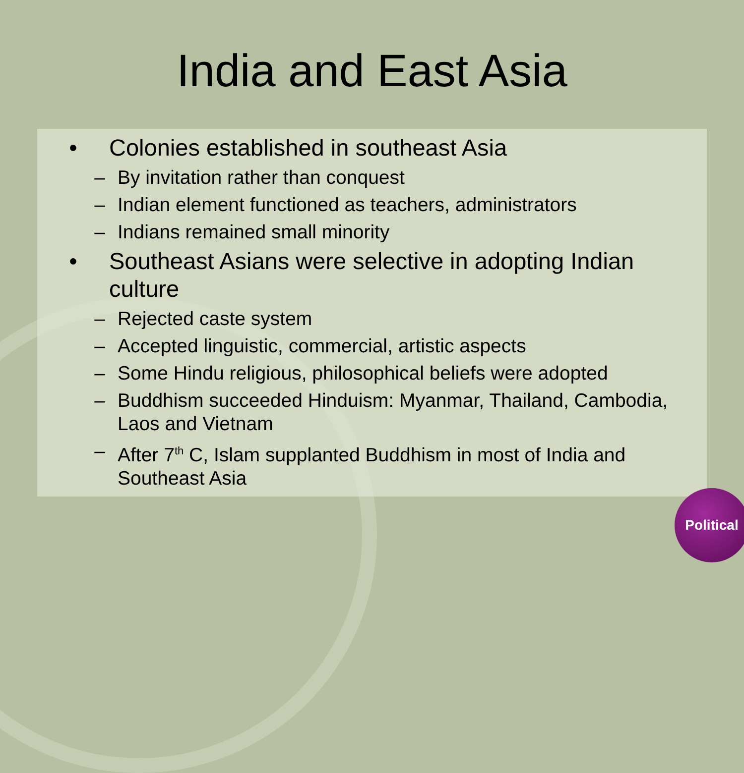India and East Asia
• Colonies established in southeast Asia
– By invitation rather than conquest
– Indian element functioned as teachers, administrators
– Indians remained small minority
• Southeast Asians were selective in adopting Indian culture
– Rejected caste system
– Accepted linguistic, commercial, artistic aspects
– Some Hindu religious, philosophical beliefs were adopted
– Buddhism succeeded Hinduism: Myanmar, Thailand, Cambodia, Laos and Vietnam
– After 7<sup>th</sup> C, Islam supplanted Buddhism in most of India and Southeast Asia
Political